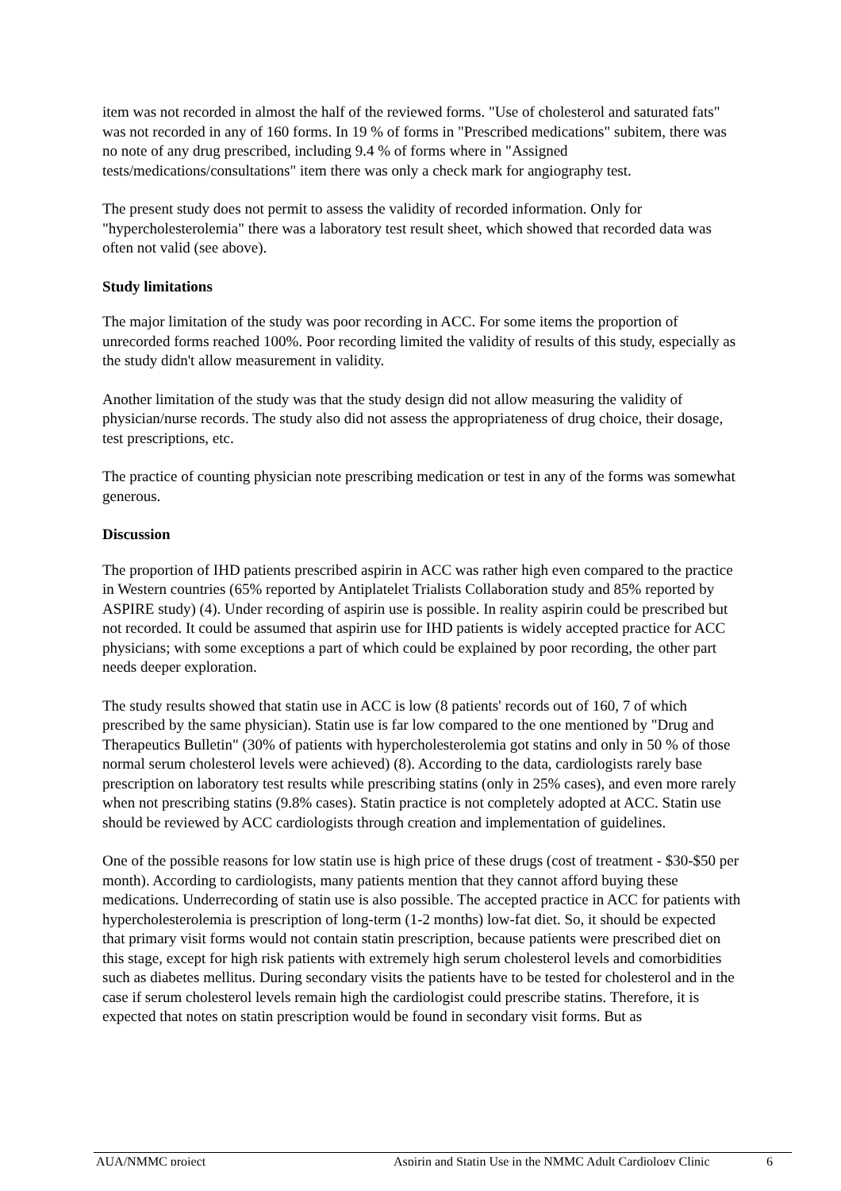item was not recorded in almost the half of the reviewed forms. "Use of cholesterol and saturated fats" was not recorded in any of 160 forms. In 19 % of forms in "Prescribed medications" subitem, there was no note of any drug prescribed, including 9.4 % of forms where in "Assigned tests/medications/consultations" item there was only a check mark for angiography test.
The present study does not permit to assess the validity of recorded information. Only for "hypercholesterolemia" there was a laboratory test result sheet, which showed that recorded data was often not valid (see above).
Study limitations
The major limitation of the study was poor recording in ACC. For some items the proportion of unrecorded forms reached 100%. Poor recording limited the validity of results of this study, especially as the study didn't allow measurement in validity.
Another limitation of the study was that the study design did not allow measuring the validity of physician/nurse records. The study also did not assess the appropriateness of drug choice, their dosage, test prescriptions, etc.
The practice of counting physician note prescribing medication or test in any of the forms was somewhat generous.
Discussion
The proportion of IHD patients prescribed aspirin in ACC was rather high even compared to the practice in Western countries (65% reported by Antiplatelet Trialists Collaboration study and 85% reported by ASPIRE study) (4). Under recording of aspirin use is possible. In reality aspirin could be prescribed but not recorded. It could be assumed that aspirin use for IHD patients is widely accepted practice for ACC physicians; with some exceptions a part of which could be explained by poor recording, the other part needs deeper exploration.
The study results showed that statin use in ACC is low (8 patients' records out of 160, 7 of which prescribed by the same physician). Statin use is far low compared to the one mentioned by "Drug and Therapeutics Bulletin" (30% of patients with hypercholesterolemia got statins and only in 50 % of those normal serum cholesterol levels were achieved) (8). According to the data, cardiologists rarely base prescription on laboratory test results while prescribing statins (only in 25% cases), and even more rarely when not prescribing statins (9.8% cases). Statin practice is not completely adopted at ACC. Statin use should be reviewed by ACC cardiologists through creation and implementation of guidelines.
One of the possible reasons for low statin use is high price of these drugs (cost of treatment - $30-$50 per month). According to cardiologists, many patients mention that they cannot afford buying these medications. Underrecording of statin use is also possible. The accepted practice in ACC for patients with hypercholesterolemia is prescription of long-term (1-2 months) low-fat diet. So, it should be expected that primary visit forms would not contain statin prescription, because patients were prescribed diet on this stage, except for high risk patients with extremely high serum cholesterol levels and comorbidities such as diabetes mellitus. During secondary visits the patients have to be tested for cholesterol and in the case if serum cholesterol levels remain high the cardiologist could prescribe statins. Therefore, it is expected that notes on statin prescription would be found in secondary visit forms. But as
AUA/NMMC project Aspirin and Statin Use in the NMMC Adult Cardiology Clinic 6